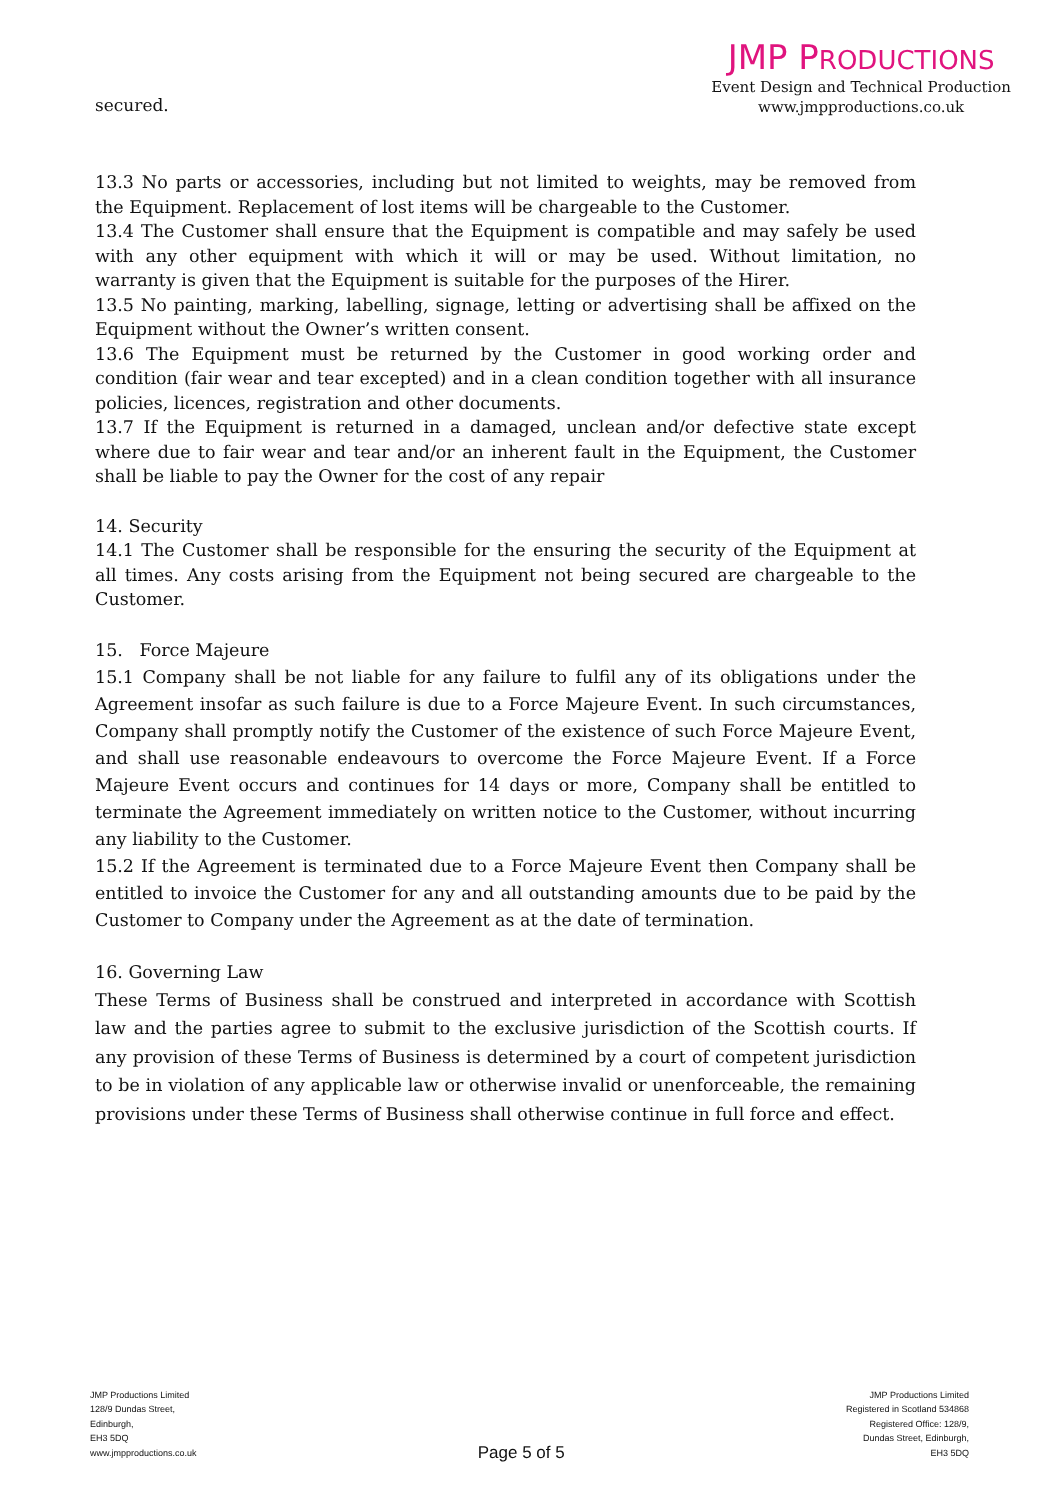secured.
JMP PRODUCTIONS
Event Design and Technical Production
www.jmpproductions.co.uk
13.3 No parts or accessories, including but not limited to weights, may be removed from the Equipment. Replacement of lost items will be chargeable to the Customer.
13.4 The Customer shall ensure that the Equipment is compatible and may safely be used with any other equipment with which it will or may be used. Without limitation, no warranty is given that the Equipment is suitable for the purposes of the Hirer.
13.5 No painting, marking, labelling, signage, letting or advertising shall be affixed on the Equipment without the Owner’s written consent.
13.6 The Equipment must be returned by the Customer in good working order and condition (fair wear and tear excepted) and in a clean condition together with all insurance policies, licences, registration and other documents.
13.7 If the Equipment is returned in a damaged, unclean and/or defective state except where due to fair wear and tear and/or an inherent fault in the Equipment, the Customer shall be liable to pay the Owner for the cost of any repair
14. Security
14.1 The Customer shall be responsible for the ensuring the security of the Equipment at all times. Any costs arising from the Equipment not being secured are chargeable to the Customer.
15. Force Majeure
15.1 Company shall be not liable for any failure to fulfil any of its obligations under the Agreement insofar as such failure is due to a Force Majeure Event. In such circumstances, Company shall promptly notify the Customer of the existence of such Force Majeure Event, and shall use reasonable endeavours to overcome the Force Majeure Event. If a Force Majeure Event occurs and continues for 14 days or more, Company shall be entitled to terminate the Agreement immediately on written notice to the Customer, without incurring any liability to the Customer.
15.2 If the Agreement is terminated due to a Force Majeure Event then Company shall be entitled to invoice the Customer for any and all outstanding amounts due to be paid by the Customer to Company under the Agreement as at the date of termination.
16. Governing Law
These Terms of Business shall be construed and interpreted in accordance with Scottish law and the parties agree to submit to the exclusive jurisdiction of the Scottish courts. If any provision of these Terms of Business is determined by a court of competent jurisdiction to be in violation of any applicable law or otherwise invalid or unenforceable, the remaining provisions under these Terms of Business shall otherwise continue in full force and effect.
JMP Productions Limited
128/9 Dundas Street,
Edinburgh,
EH3 5DQ
www.jmpproductions.co.uk
Page 5 of 5
JMP Productions Limited
Registered in Scotland 534868
Registered Office: 128/9,
Dundas Street, Edinburgh,
EH3 5DQ